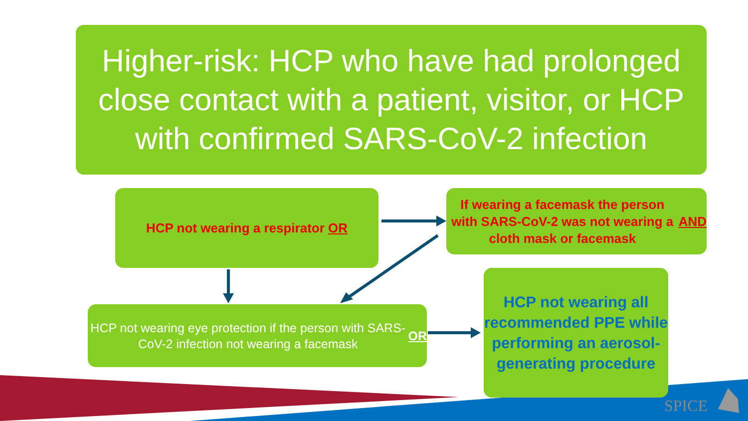Higher-risk: HCP who have had prolonged close contact with a patient, visitor, or HCP with confirmed SARS-CoV-2 infection
HCP not wearing a respirator OR
If wearing a facemask the person with SARS-CoV-2 was not wearing a cloth mask or facemask AND
HCP not wearing eye protection if the person with SARS-CoV-2 infection not wearing a facemask OR
HCP not wearing all recommended PPE while performing an aerosol-generating procedure
SPICE